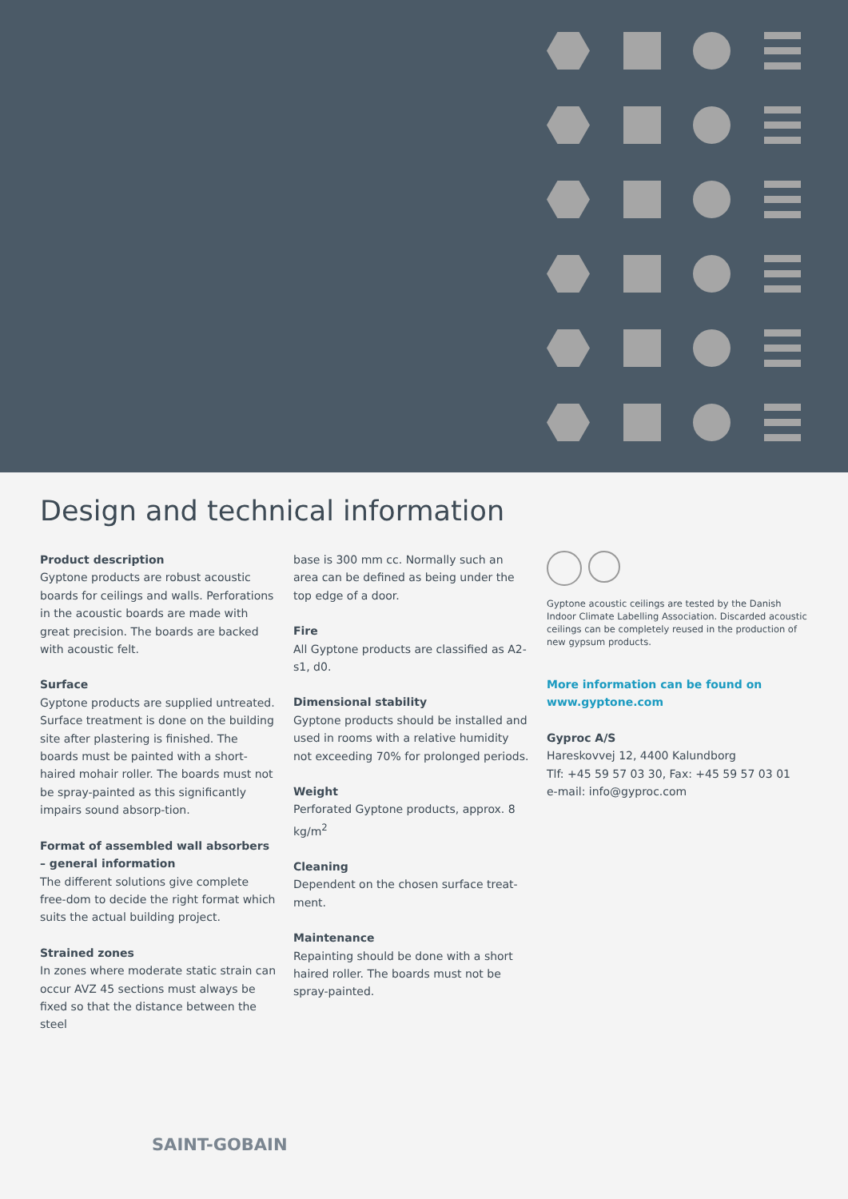Design and technical information
Product description
Gyptone products are robust acoustic boards for ceilings and walls. Perforations in the acoustic boards are made with great precision. The boards are backed with acoustic felt.
Surface
Gyptone products are supplied untreated. Surface treatment is done on the building site after plastering is finished. The boards must be painted with a short-haired mohair roller. The boards must not be spray-painted as this significantly impairs sound absorp-tion.
Format of assembled wall absorbers – general information
The different solutions give complete free-dom to decide the right format which suits the actual building project.
Strained zones
In zones where moderate static strain can occur AVZ 45 sections must always be fixed so that the distance between the steel
base is 300 mm cc. Normally such an area can be defined as being under the top edge of a door.
Fire
All Gyptone products are classified as A2-s1, d0.
Dimensional stability
Gyptone products should be installed and used in rooms with a relative humidity not exceeding 70% for prolonged periods.
Weight
Perforated Gyptone products, approx. 8 kg/m<sup>2</sup>
Cleaning
Dependent on the chosen surface treat-ment.
Maintenance
Repainting should be done with a short haired roller. The boards must not be spray-painted.
Gyptone acoustic ceilings are tested by the Danish Indoor Climate Labelling Association. Discarded acoustic ceilings can be completely reused in the production of new gypsum products.
More information can be found on
www.gyptone.com
Gyproc A/S
Hareskovvej 12, 4400 Kalundborg
Tlf: +45 59 57 03 30, Fax: +45 59 57 03 01
e-mail: info@gyproc.com
SAINT-GOBAIN